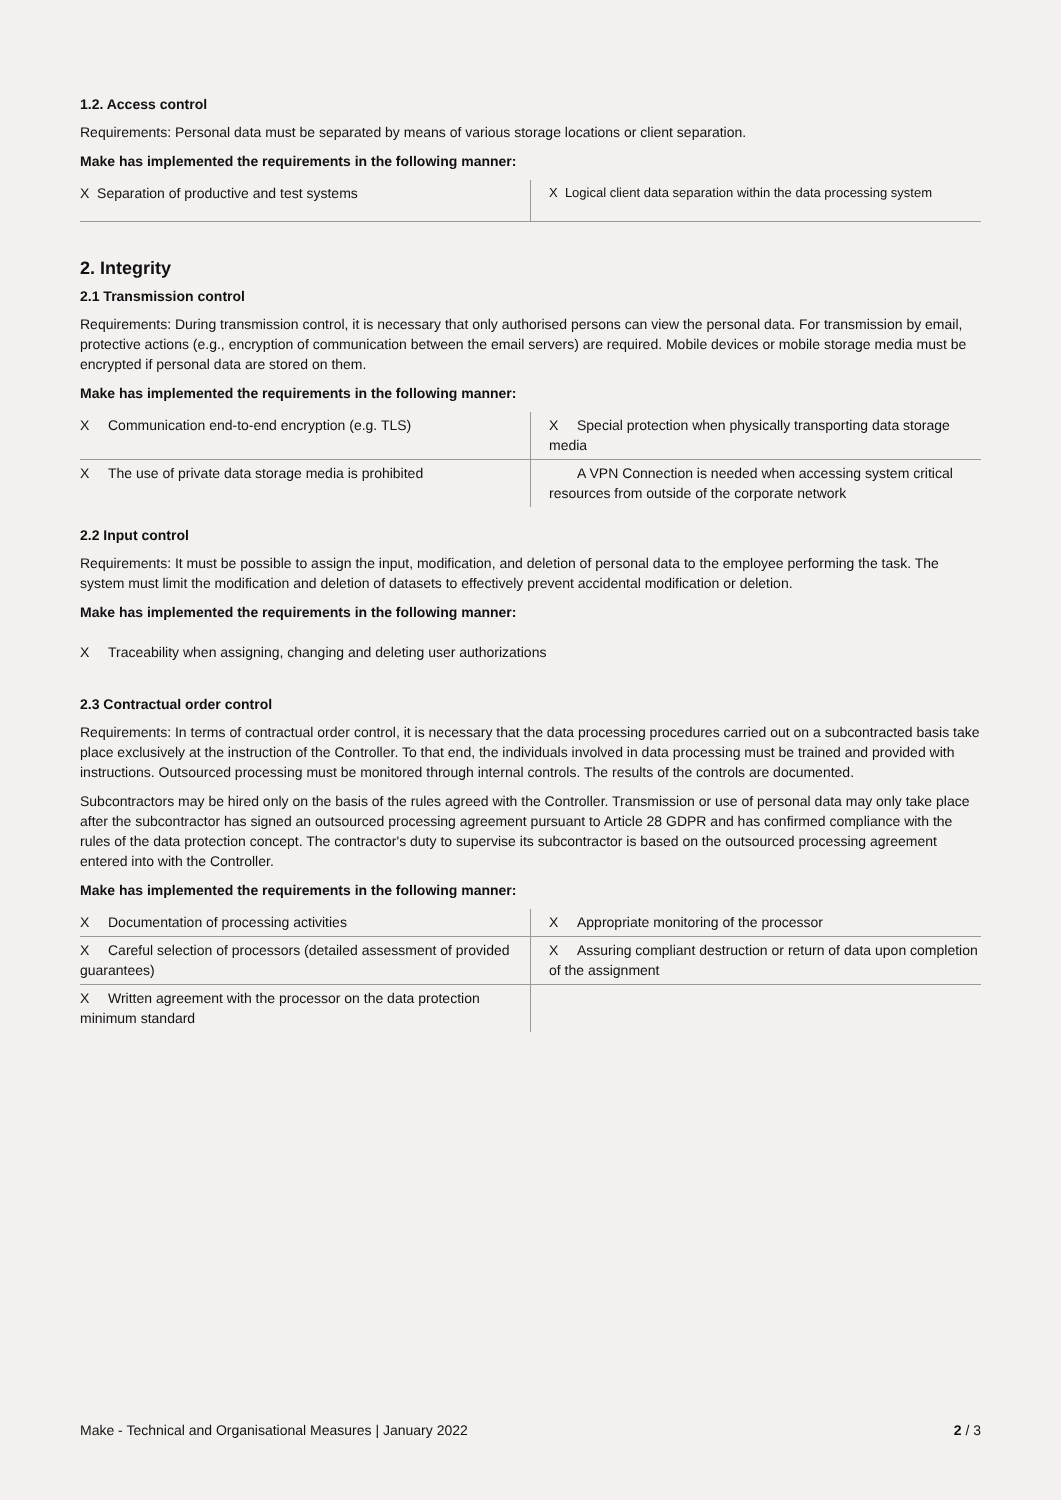1.2. Access control
Requirements: Personal data must be separated by means of various storage locations or client separation.
Make has implemented the requirements in the following manner:
| X Separation of productive and test systems | X Logical client data separation within the data processing system |
2. Integrity
2.1 Transmission control
Requirements: During transmission control, it is necessary that only authorised persons can view the personal data. For transmission by email, protective actions (e.g., encryption of communication between the email servers) are required. Mobile devices or mobile storage media must be encrypted if personal data are stored on them.
Make has implemented the requirements in the following manner:
| X Communication end-to-end encryption (e.g. TLS) | X Special protection when physically transporting data storage media |
| X The use of private data storage media is prohibited | A VPN Connection is needed when accessing system critical resources from outside of the corporate network |
2.2 Input control
Requirements: It must be possible to assign the input, modification, and deletion of personal data to the employee performing the task. The system must limit the modification and deletion of datasets to effectively prevent accidental modification or deletion.
Make has implemented the requirements in the following manner:
X Traceability when assigning, changing and deleting user authorizations
2.3 Contractual order control
Requirements: In terms of contractual order control, it is necessary that the data processing procedures carried out on a subcontracted basis take place exclusively at the instruction of the Controller. To that end, the individuals involved in data processing must be trained and provided with instructions. Outsourced processing must be monitored through internal controls. The results of the controls are documented.
Subcontractors may be hired only on the basis of the rules agreed with the Controller. Transmission or use of personal data may only take place after the subcontractor has signed an outsourced processing agreement pursuant to Article 28 GDPR and has confirmed compliance with the rules of the data protection concept. The contractor's duty to supervise its subcontractor is based on the outsourced processing agreement entered into with the Controller.
Make has implemented the requirements in the following manner:
| X Documentation of processing activities | X Appropriate monitoring of the processor |
| X Careful selection of processors (detailed assessment of provided guarantees) | X Assuring compliant destruction or return of data upon completion of the assignment |
| X Written agreement with the processor on the data protection minimum standard | |
Make - Technical and Organisational Measures | January 2022 2 / 3